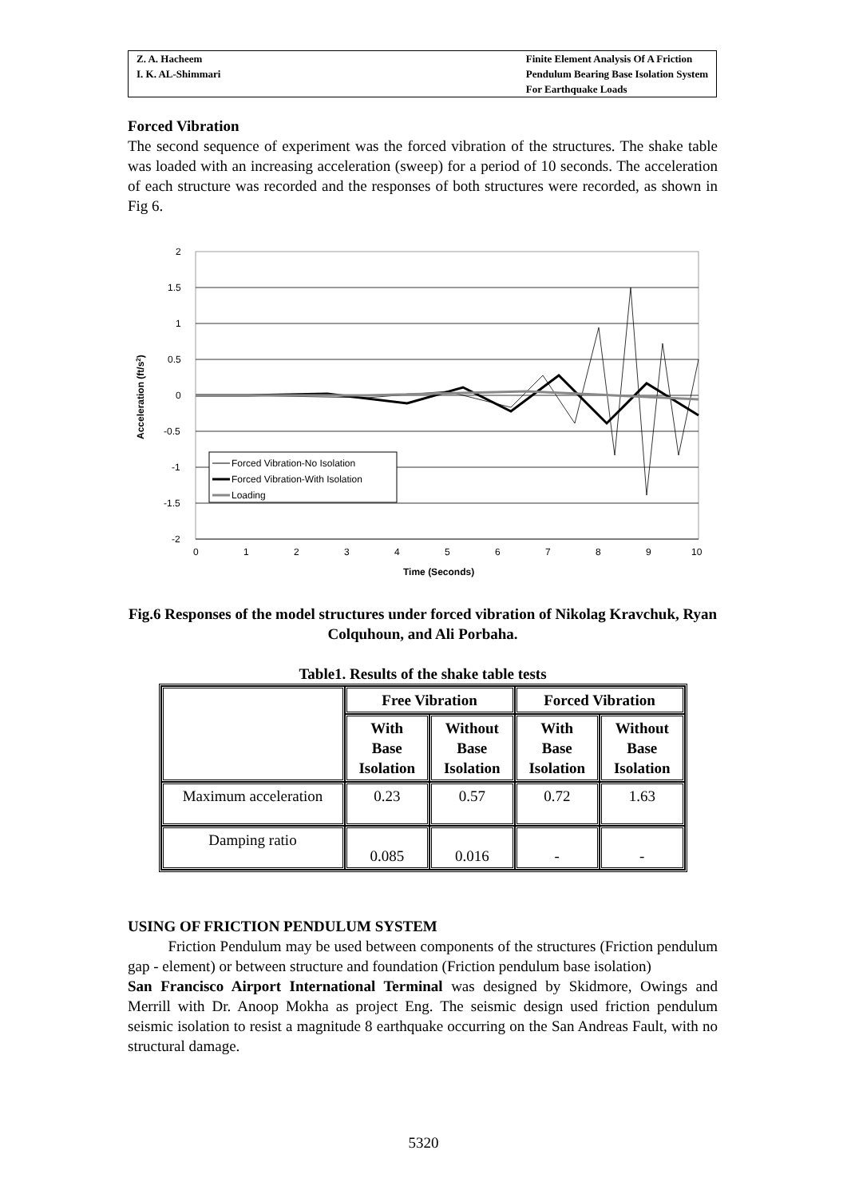Z. A. Hacheem
I. K. AL-Shimmari
Finite Element Analysis Of A Friction
Pendulum Bearing Base Isolation System
For Earthquake Loads
Forced Vibration
The second sequence of experiment was the forced vibration of the structures. The shake table was loaded with an increasing acceleration (sweep) for a period of 10 seconds. The acceleration of each structure was recorded and the responses of both structures were recorded, as shown in Fig 6.
2
1.5
1
0.5
0
-0.5
-1
-1.5
-2
0
1
2
3
4
5
6
7
8
9
10
Time (Seconds)
Acceleration (ft/s2)
Forced Vibration-No Isolation
Forced Vibration-With Isolation
Loading
Fig.6 Responses of the model structures under forced vibration of Nikolag Kravchuk, Ryan Colquhoun, and Ali Porbaha.
Table1. Results of the shake table tests
| | Free Vibration | | Forced Vibration | |
| --- | --- | --- | --- | --- |
| | With Base Isolation | Without Base Isolation | With Base Isolation | Without Base Isolation |
| Maximum acceleration | 0.23 | 0.57 | 0.72 | 1.63 |
| Damping ratio | 0.085 | 0.016 | - | - |
USING OF FRICTION PENDULUM SYSTEM
Friction Pendulum may be used between components of the structures (Friction pendulum gap - element) or between structure and foundation (Friction pendulum base isolation)
San Francisco Airport International Terminal was designed by Skidmore, Owings and Merrill with Dr. Anoop Mokha as project Eng. The seismic design used friction pendulum seismic isolation to resist a magnitude 8 earthquake occurring on the San Andreas Fault, with no structural damage.
5320